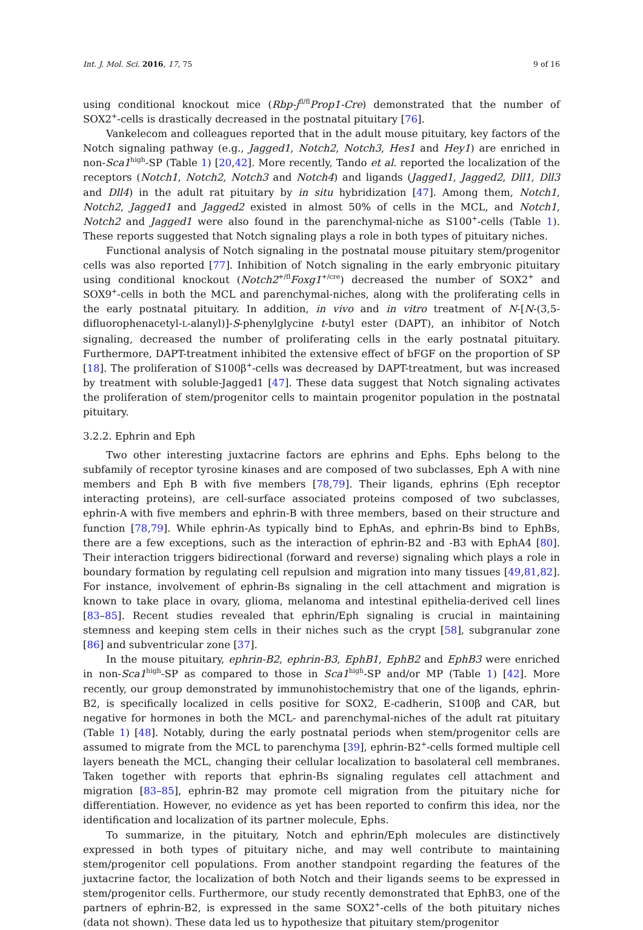Int. J. Mol. Sci. 2016, 17, 75 9 of 16
using conditional knockout mice (Rbp-j<sup>fl/fl</sup>Prop1-Cre) demonstrated that the number of SOX2<sup>+</sup>-cells is drastically decreased in the postnatal pituitary [76].
Vankelecom and colleagues reported that in the adult mouse pituitary, key factors of the Notch signaling pathway (e.g., Jagged1, Notch2, Notch3, Hes1 and Hey1) are enriched in non-Sca1<sup>high</sup>-SP (Table 1) [20,42]. More recently, Tando et al. reported the localization of the receptors (Notch1, Notch2, Notch3 and Notch4) and ligands (Jagged1, Jagged2, Dll1, Dll3 and Dll4) in the adult rat pituitary by in situ hybridization [47]. Among them, Notch1, Notch2, Jagged1 and Jagged2 existed in almost 50% of cells in the MCL, and Notch1, Notch2 and Jagged1 were also found in the parenchymal-niche as S100<sup>+</sup>-cells (Table 1). These reports suggested that Notch signaling plays a role in both types of pituitary niches.
Functional analysis of Notch signaling in the postnatal mouse pituitary stem/progenitor cells was also reported [77]. Inhibition of Notch signaling in the early embryonic pituitary using conditional knockout (Notch2<sup>+/fl</sup>Foxg1<sup>+/cre</sup>) decreased the number of SOX2<sup>+</sup> and SOX9<sup>+</sup>-cells in both the MCL and parenchymal-niches, along with the proliferating cells in the early postnatal pituitary. In addition, in vivo and in vitro treatment of N-[N-(3,5-difluorophenacetyl-L-alanyl)]-S-phenylglycine t-butyl ester (DAPT), an inhibitor of Notch signaling, decreased the number of proliferating cells in the early postnatal pituitary. Furthermore, DAPT-treatment inhibited the extensive effect of bFGF on the proportion of SP [18]. The proliferation of S100β<sup>+</sup>-cells was decreased by DAPT-treatment, but was increased by treatment with soluble-Jagged1 [47]. These data suggest that Notch signaling activates the proliferation of stem/progenitor cells to maintain progenitor population in the postnatal pituitary.
3.2.2. Ephrin and Eph
Two other interesting juxtacrine factors are ephrins and Ephs. Ephs belong to the subfamily of receptor tyrosine kinases and are composed of two subclasses, Eph A with nine members and Eph B with five members [78,79]. Their ligands, ephrins (Eph receptor interacting proteins), are cell-surface associated proteins composed of two subclasses, ephrin-A with five members and ephrin-B with three members, based on their structure and function [78,79]. While ephrin-As typically bind to EphAs, and ephrin-Bs bind to EphBs, there are a few exceptions, such as the interaction of ephrin-B2 and -B3 with EphA4 [80]. Their interaction triggers bidirectional (forward and reverse) signaling which plays a role in boundary formation by regulating cell repulsion and migration into many tissues [49,81,82]. For instance, involvement of ephrin-Bs signaling in the cell attachment and migration is known to take place in ovary, glioma, melanoma and intestinal epithelia-derived cell lines [83–85]. Recent studies revealed that ephrin/Eph signaling is crucial in maintaining stemness and keeping stem cells in their niches such as the crypt [58], subgranular zone [86] and subventricular zone [37].
In the mouse pituitary, ephrin-B2, ephrin-B3, EphB1, EphB2 and EphB3 were enriched in non-Sca1<sup>high</sup>-SP as compared to those in Sca1<sup>high</sup>-SP and/or MP (Table 1) [42]. More recently, our group demonstrated by immunohistochemistry that one of the ligands, ephrin-B2, is specifically localized in cells positive for SOX2, E-cadherin, S100β and CAR, but negative for hormones in both the MCL- and parenchymal-niches of the adult rat pituitary (Table 1) [48]. Notably, during the early postnatal periods when stem/progenitor cells are assumed to migrate from the MCL to parenchyma [39], ephrin-B2<sup>+</sup>-cells formed multiple cell layers beneath the MCL, changing their cellular localization to basolateral cell membranes. Taken together with reports that ephrin-Bs signaling regulates cell attachment and migration [83–85], ephrin-B2 may promote cell migration from the pituitary niche for differentiation. However, no evidence as yet has been reported to confirm this idea, nor the identification and localization of its partner molecule, Ephs.
To summarize, in the pituitary, Notch and ephrin/Eph molecules are distinctively expressed in both types of pituitary niche, and may well contribute to maintaining stem/progenitor cell populations. From another standpoint regarding the features of the juxtacrine factor, the localization of both Notch and their ligands seems to be expressed in stem/progenitor cells. Furthermore, our study recently demonstrated that EphB3, one of the partners of ephrin-B2, is expressed in the same SOX2<sup>+</sup>-cells of the both pituitary niches (data not shown). These data led us to hypothesize that pituitary stem/progenitor